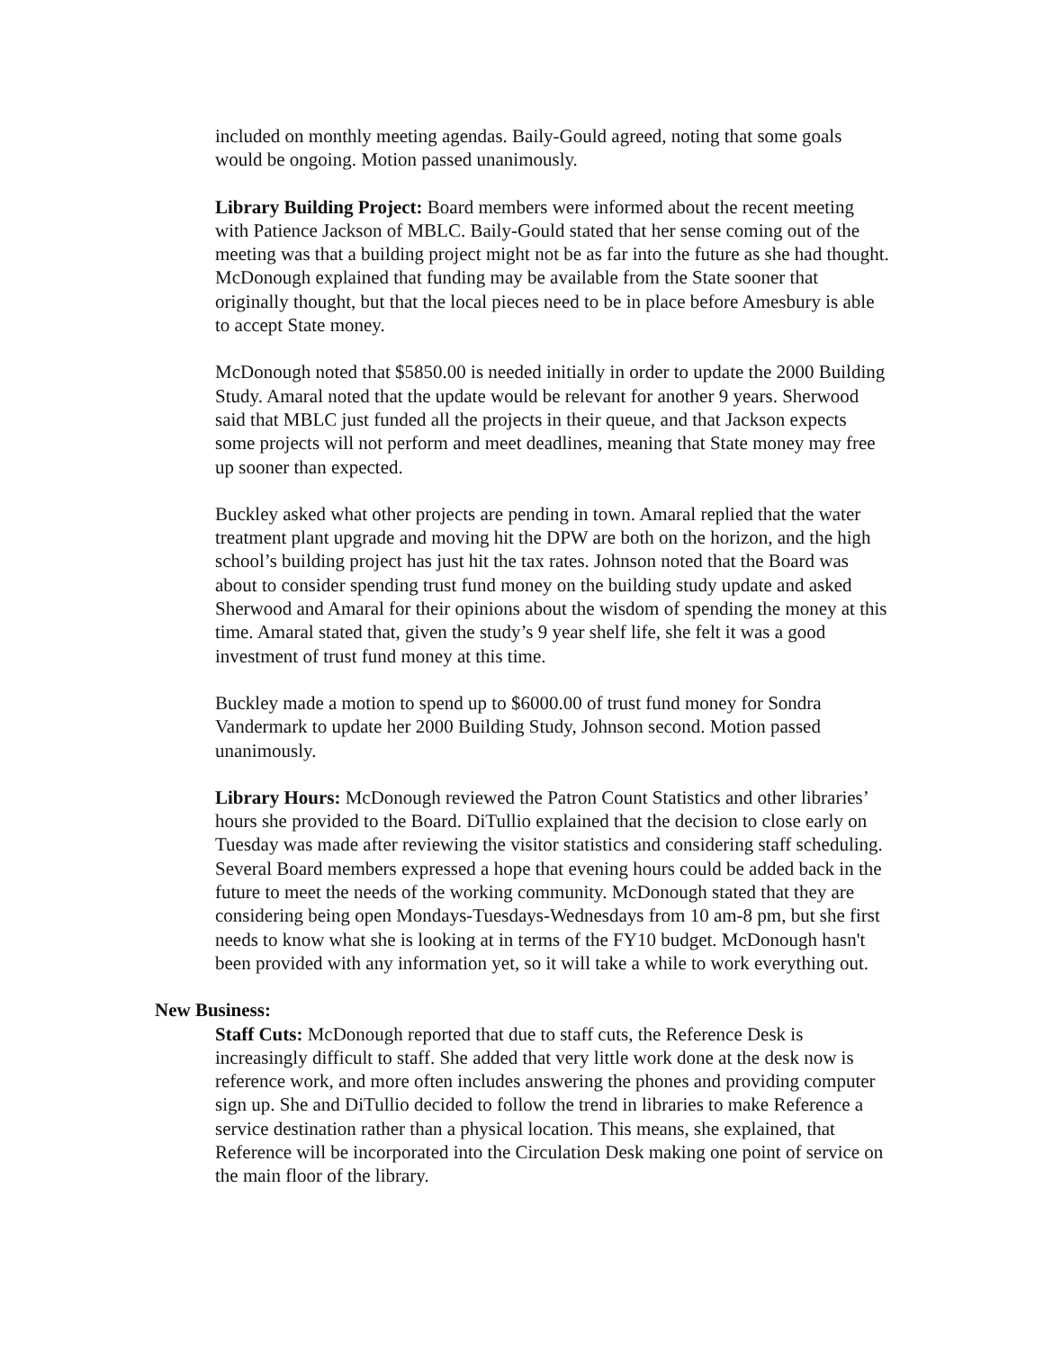included on monthly meeting agendas. Baily-Gould agreed, noting that some goals would be ongoing. Motion passed unanimously.
Library Building Project: Board members were informed about the recent meeting with Patience Jackson of MBLC. Baily-Gould stated that her sense coming out of the meeting was that a building project might not be as far into the future as she had thought. McDonough explained that funding may be available from the State sooner that originally thought, but that the local pieces need to be in place before Amesbury is able to accept State money.
McDonough noted that $5850.00 is needed initially in order to update the 2000 Building Study. Amaral noted that the update would be relevant for another 9 years. Sherwood said that MBLC just funded all the projects in their queue, and that Jackson expects some projects will not perform and meet deadlines, meaning that State money may free up sooner than expected.
Buckley asked what other projects are pending in town. Amaral replied that the water treatment plant upgrade and moving hit the DPW are both on the horizon, and the high school’s building project has just hit the tax rates. Johnson noted that the Board was about to consider spending trust fund money on the building study update and asked Sherwood and Amaral for their opinions about the wisdom of spending the money at this time. Amaral stated that, given the study’s 9 year shelf life, she felt it was a good investment of trust fund money at this time.
Buckley made a motion to spend up to $6000.00 of trust fund money for Sondra Vandermark to update her 2000 Building Study, Johnson second. Motion passed unanimously.
Library Hours: McDonough reviewed the Patron Count Statistics and other libraries’ hours she provided to the Board. DiTullio explained that the decision to close early on Tuesday was made after reviewing the visitor statistics and considering staff scheduling. Several Board members expressed a hope that evening hours could be added back in the future to meet the needs of the working community. McDonough stated that they are considering being open Mondays-Tuesdays-Wednesdays from 10 am-8 pm, but she first needs to know what she is looking at in terms of the FY10 budget. McDonough hasn't been provided with any information yet, so it will take a while to work everything out.
New Business:
Staff Cuts: McDonough reported that due to staff cuts, the Reference Desk is increasingly difficult to staff. She added that very little work done at the desk now is reference work, and more often includes answering the phones and providing computer sign up. She and DiTullio decided to follow the trend in libraries to make Reference a service destination rather than a physical location. This means, she explained, that Reference will be incorporated into the Circulation Desk making one point of service on the main floor of the library.